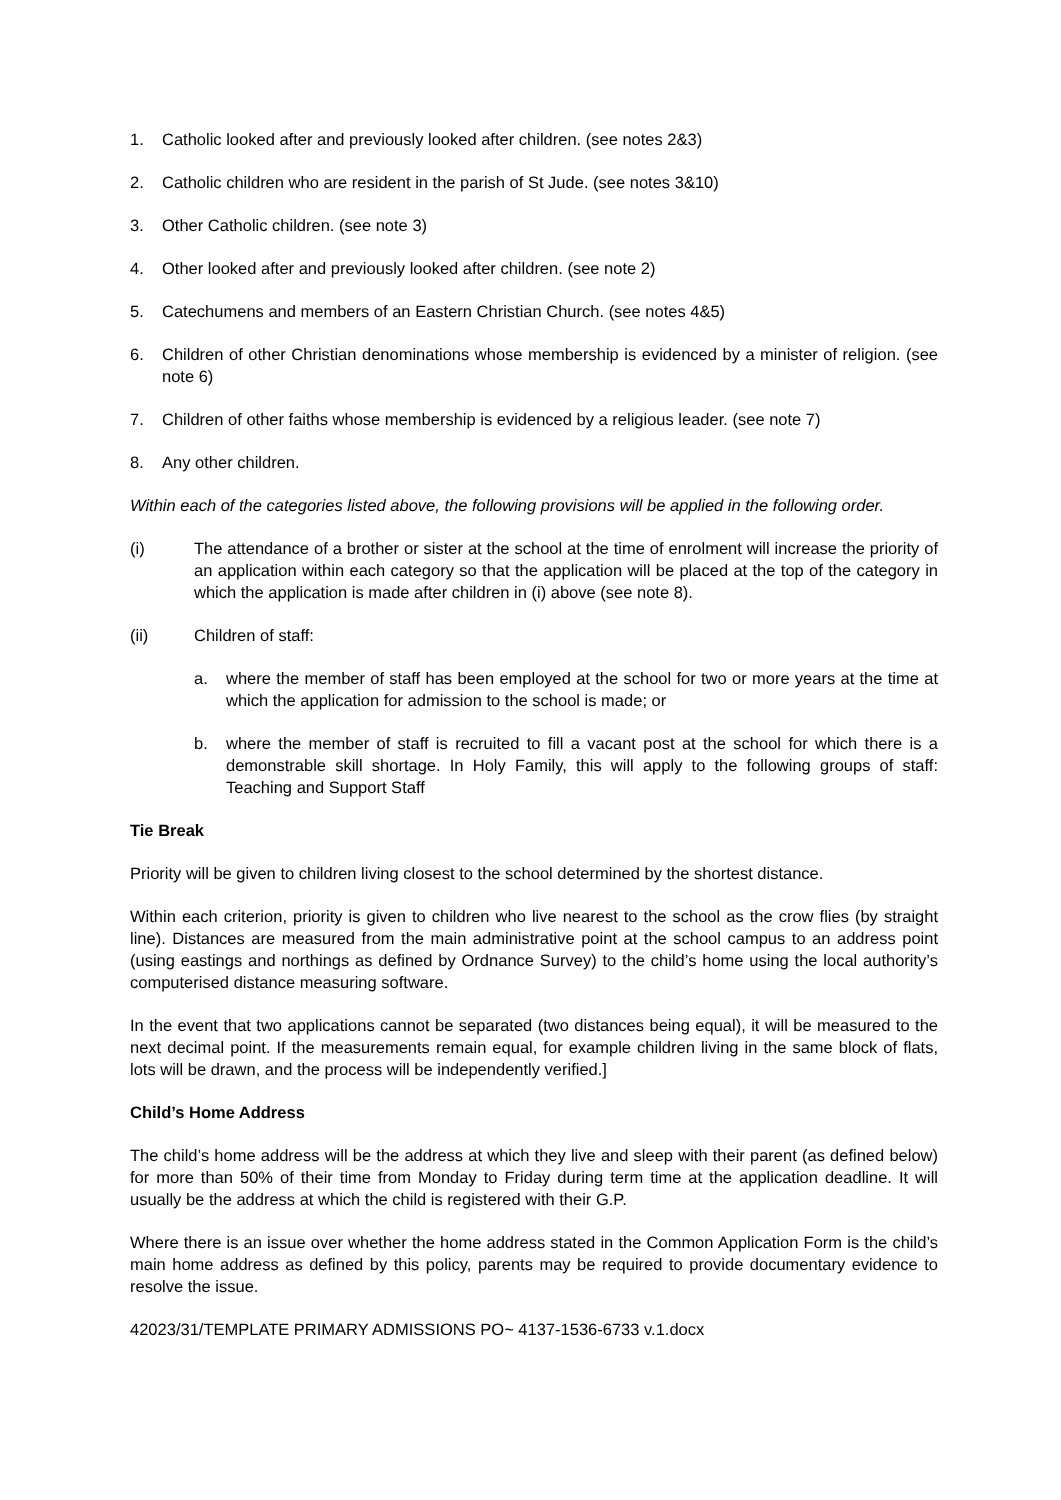1. Catholic looked after and previously looked after children. (see notes 2&3)
2. Catholic children who are resident in the parish of St Jude. (see notes 3&10)
3. Other Catholic children. (see note 3)
4. Other looked after and previously looked after children. (see note 2)
5. Catechumens and members of an Eastern Christian Church. (see notes 4&5)
6. Children of other Christian denominations whose membership is evidenced by a minister of religion. (see note 6)
7. Children of other faiths whose membership is evidenced by a religious leader. (see note 7)
8. Any other children.
Within each of the categories listed above, the following provisions will be applied in the following order.
(i) The attendance of a brother or sister at the school at the time of enrolment will increase the priority of an application within each category so that the application will be placed at the top of the category in which the application is made after children in (i) above (see note 8).
(ii) Children of staff:
a. where the member of staff has been employed at the school for two or more years at the time at which the application for admission to the school is made; or
b. where the member of staff is recruited to fill a vacant post at the school for which there is a demonstrable skill shortage. In Holy Family, this will apply to the following groups of staff: Teaching and Support Staff
Tie Break
Priority will be given to children living closest to the school determined by the shortest distance.
Within each criterion, priority is given to children who live nearest to the school as the crow flies (by straight line). Distances are measured from the main administrative point at the school campus to an address point (using eastings and northings as defined by Ordnance Survey) to the child’s home using the local authority’s computerised distance measuring software.
In the event that two applications cannot be separated (two distances being equal), it will be measured to the next decimal point. If the measurements remain equal, for example children living in the same block of flats, lots will be drawn, and the process will be independently verified.]
Child’s Home Address
The child’s home address will be the address at which they live and sleep with their parent (as defined below) for more than 50% of their time from Monday to Friday during term time at the application deadline. It will usually be the address at which the child is registered with their G.P.
Where there is an issue over whether the home address stated in the Common Application Form is the child’s main home address as defined by this policy, parents may be required to provide documentary evidence to resolve the issue.
42023/31/TEMPLATE PRIMARY ADMISSIONS PO~ 4137-1536-6733 v.1.docx